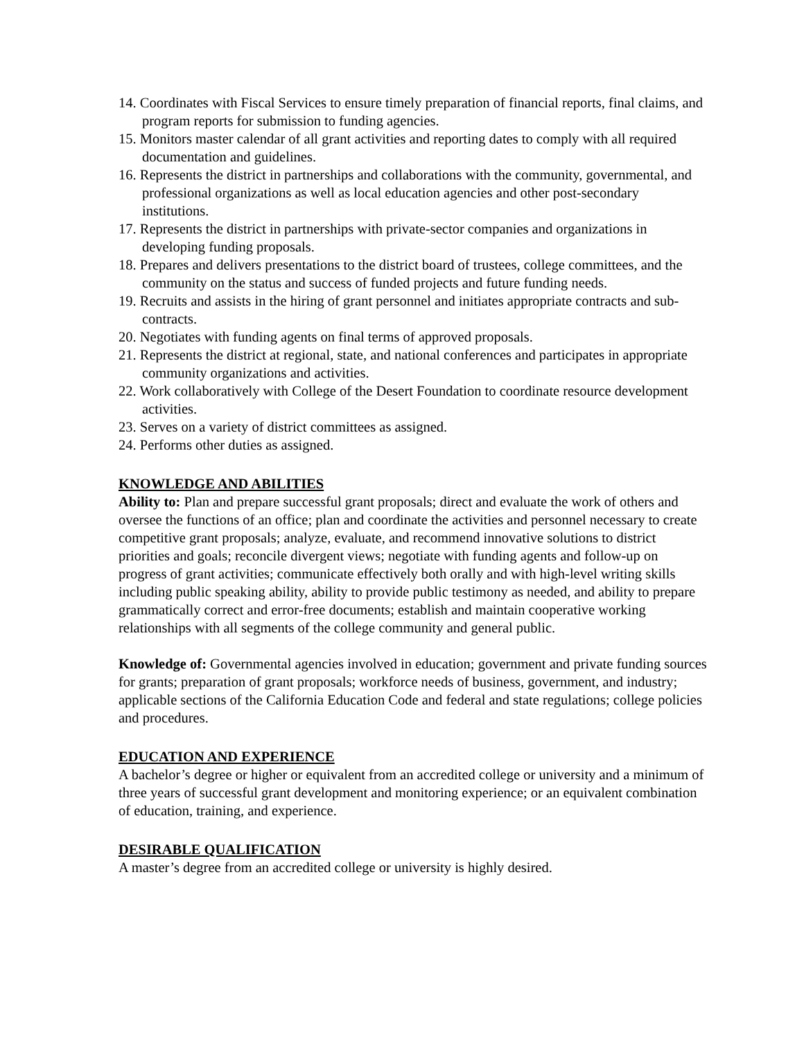14. Coordinates with Fiscal Services to ensure timely preparation of financial reports, final claims, and program reports for submission to funding agencies.
15. Monitors master calendar of all grant activities and reporting dates to comply with all required documentation and guidelines.
16. Represents the district in partnerships and collaborations with the community, governmental, and professional organizations as well as local education agencies and other post-secondary institutions.
17. Represents the district in partnerships with private-sector companies and organizations in developing funding proposals.
18. Prepares and delivers presentations to the district board of trustees, college committees, and the community on the status and success of funded projects and future funding needs.
19. Recruits and assists in the hiring of grant personnel and initiates appropriate contracts and sub-contracts.
20. Negotiates with funding agents on final terms of approved proposals.
21. Represents the district at regional, state, and national conferences and participates in appropriate community organizations and activities.
22. Work collaboratively with College of the Desert Foundation to coordinate resource development activities.
23. Serves on a variety of district committees as assigned.
24. Performs other duties as assigned.
KNOWLEDGE AND ABILITIES
Ability to: Plan and prepare successful grant proposals; direct and evaluate the work of others and oversee the functions of an office; plan and coordinate the activities and personnel necessary to create competitive grant proposals; analyze, evaluate, and recommend innovative solutions to district priorities and goals; reconcile divergent views; negotiate with funding agents and follow-up on progress of grant activities; communicate effectively both orally and with high-level writing skills including public speaking ability, ability to provide public testimony as needed, and ability to prepare grammatically correct and error-free documents; establish and maintain cooperative working relationships with all segments of the college community and general public.
Knowledge of: Governmental agencies involved in education; government and private funding sources for grants; preparation of grant proposals; workforce needs of business, government, and industry; applicable sections of the California Education Code and federal and state regulations; college policies and procedures.
EDUCATION AND EXPERIENCE
A bachelor’s degree or higher or equivalent from an accredited college or university and a minimum of three years of successful grant development and monitoring experience; or an equivalent combination of education, training, and experience.
DESIRABLE QUALIFICATION
A master’s degree from an accredited college or university is highly desired.